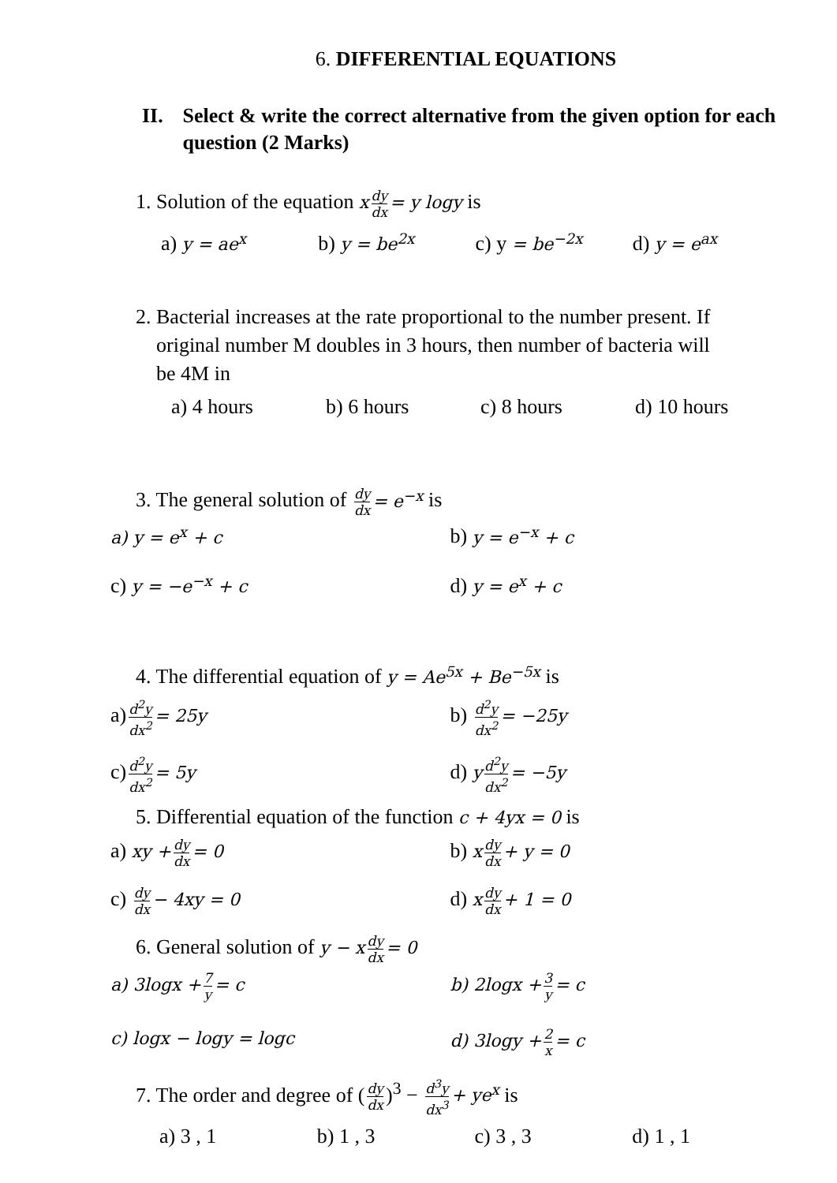6. DIFFERENTIAL EQUATIONS
II. Select & write the correct alternative from the given option for each question (2 Marks)
1. Solution of the equation x dy dx = y logy is
a) y = ae<sup>x</sup>
b) y = be<sup>2x</sup>
c) y = be<sup>−2x</sup>
d) y = e<sup>ax</sup>
2. Bacterial increases at the rate proportional to the number present. If
original number M doubles in 3 hours, then number of bacteria will
be 4M in
a) 4 hours b) 6 hours c) 8 hours d) 10 hours
3. The general solution of dy dx = e<sup>−x</sup> is
a) y = e<sup>x</sup> + c
b) y = e<sup>−x</sup> + c
c) y = −e<sup>−x</sup> + c
d) y = e<sup>x</sup> + c
4. The differential equation of y = Ae<sup>5x</sup> + Be<sup>−5x</sup> is
a) d<sup>2</sup>y dx<sup>2</sup> = 25y
b) d<sup>2</sup>y dx<sup>2</sup> = −25y
c) d<sup>2</sup>y dx<sup>2</sup> = 5y
d) y d<sup>2</sup>y dx<sup>2</sup> = −5y
5. Differential equation of the function c + 4yx = 0 is
a) xy + dy dx = 0
b) x dy dx + y = 0
c) dy dx − 4xy = 0
d) x dy dx + 1 = 0
6. General solution of y − x dy dx = 0
a) 3logx + 7 y = c b) 2logx + 3 y = c
c) logx − logy = logc d) 3logy + 2 x = c
7. The order and degree of (dy dx)<sup>3</sup> − d<sup>3</sup>y dx<sup>3</sup> + ye<sup>x</sup> is
a) 3 , 1 b) 1 , 3 c) 3 , 3 d) 1 , 1